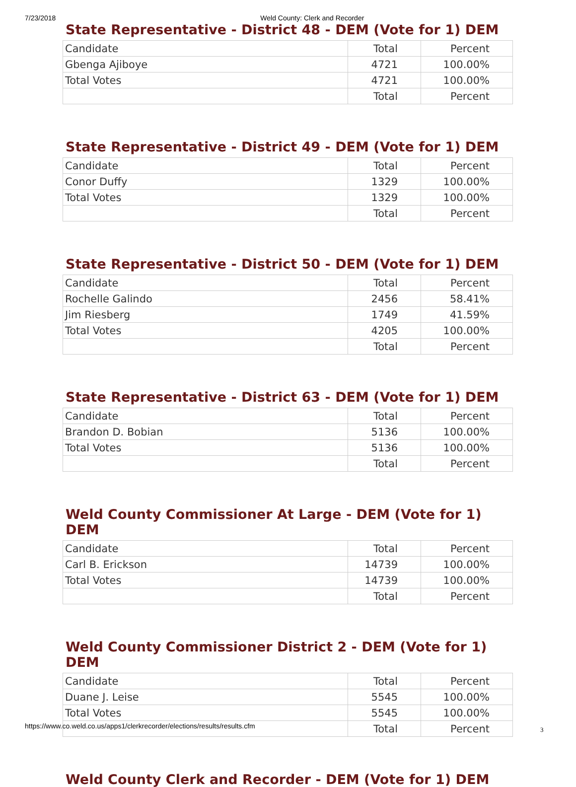7/23/2018 Weld County: Clerk and Recorder
State Representative - District 48 - DEM (Vote for 1) DEM
| Candidate | Total | Percent |
| --- | --- | --- |
| Gbenga Ajiboye | 4721 | 100.00% |
| Total Votes | 4721 | 100.00% |
| | Total | Percent |
State Representative - District 49 - DEM (Vote for 1) DEM
| Candidate | Total | Percent |
| --- | --- | --- |
| Conor Duffy | 1329 | 100.00% |
| Total Votes | 1329 | 100.00% |
| | Total | Percent |
State Representative - District 50 - DEM (Vote for 1) DEM
| Candidate | Total | Percent |
| --- | --- | --- |
| Rochelle Galindo | 2456 | 58.41% |
| Jim Riesberg | 1749 | 41.59% |
| Total Votes | 4205 | 100.00% |
| | Total | Percent |
State Representative - District 63 - DEM (Vote for 1) DEM
| Candidate | Total | Percent |
| --- | --- | --- |
| Brandon D. Bobian | 5136 | 100.00% |
| Total Votes | 5136 | 100.00% |
| | Total | Percent |
Weld County Commissioner At Large - DEM (Vote for 1) DEM
| Candidate | Total | Percent |
| --- | --- | --- |
| Carl B. Erickson | 14739 | 100.00% |
| Total Votes | 14739 | 100.00% |
| | Total | Percent |
Weld County Commissioner District 2 - DEM (Vote for 1) DEM
| Candidate | Total | Percent |
| --- | --- | --- |
| Duane J. Leise | 5545 | 100.00% |
| Total Votes | 5545 | 100.00% |
| | Total | Percent |
Weld County Clerk and Recorder - DEM (Vote for 1) DEM
https://www.co.weld.co.us/apps1/clerkrecorder/elections/results/results.cfm
3